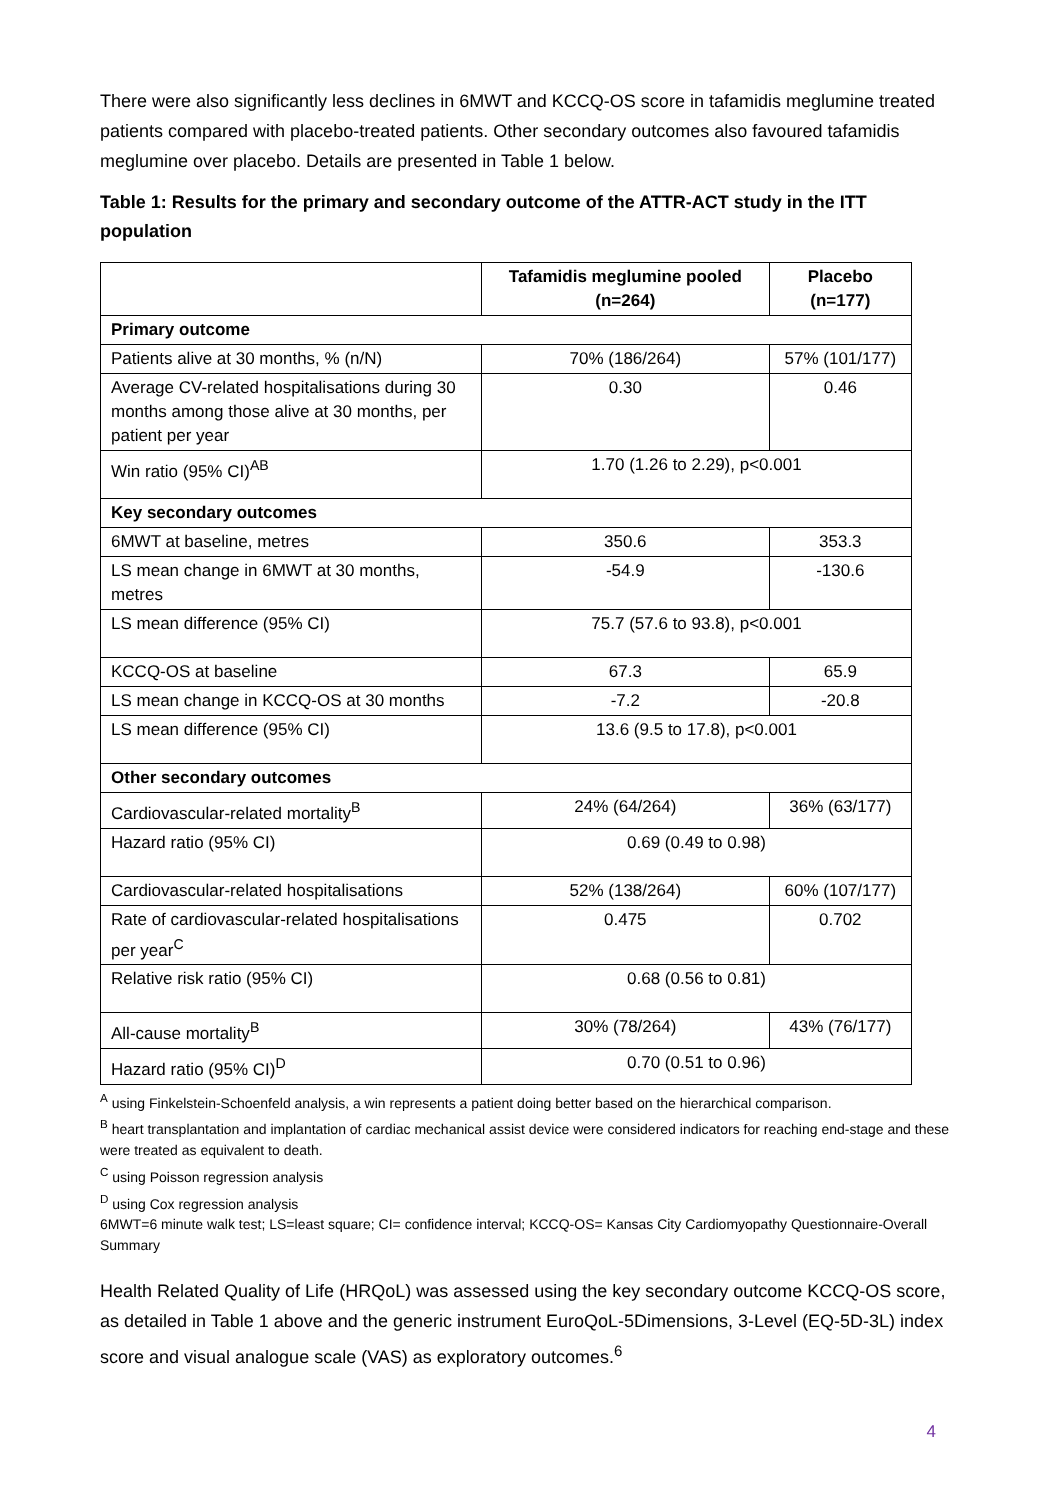There were also significantly less declines in 6MWT and KCCQ-OS score in tafamidis meglumine treated patients compared with placebo-treated patients. Other secondary outcomes also favoured tafamidis meglumine over placebo. Details are presented in Table 1 below.
Table 1: Results for the primary and secondary outcome of the ATTR-ACT study in the ITT population
| | Tafamidis meglumine pooled (n=264) | Placebo (n=177) |
| --- | --- | --- |
| Primary outcome | | |
| Patients alive at 30 months, % (n/N) | 70% (186/264) | 57% (101/177) |
| Average CV-related hospitalisations during 30 months among those alive at 30 months, per patient per year | 0.30 | 0.46 |
| Win ratio (95% CI)<sup>AB</sup> | 1.70 (1.26 to 2.29), p<0.001 | |
| Key secondary outcomes | | |
| 6MWT at baseline, metres | 350.6 | 353.3 |
| LS mean change in 6MWT at 30 months, metres | -54.9 | -130.6 |
| LS mean difference (95% CI) | 75.7 (57.6 to 93.8), p<0.001 | |
| KCCQ-OS at baseline | 67.3 | 65.9 |
| LS mean change in KCCQ-OS at 30 months | -7.2 | -20.8 |
| LS mean difference (95% CI) | 13.6 (9.5 to 17.8), p<0.001 | |
| Other secondary outcomes | | |
| Cardiovascular-related mortality<sup>B</sup> | 24% (64/264) | 36% (63/177) |
| Hazard ratio (95% CI) | 0.69 (0.49 to 0.98) | |
| Cardiovascular-related hospitalisations | 52% (138/264) | 60% (107/177) |
| Rate of cardiovascular-related hospitalisations per year<sup>C</sup> | 0.475 | 0.702 |
| Relative risk ratio (95% CI) | 0.68 (0.56 to 0.81) | |
| All-cause mortality<sup>B</sup> | 30% (78/264) | 43% (76/177) |
| Hazard ratio (95% CI)<sup>D</sup> | 0.70 (0.51 to 0.96) | |
<sup>A</sup> using Finkelstein-Schoenfeld analysis, a win represents a patient doing better based on the hierarchical comparison.
<sup>B</sup> heart transplantation and implantation of cardiac mechanical assist device were considered indicators for reaching end-stage and these were treated as equivalent to death.
<sup>C</sup> using Poisson regression analysis
<sup>D</sup> using Cox regression analysis
6MWT=6 minute walk test; LS=least square; CI= confidence interval; KCCQ-OS= Kansas City Cardiomyopathy Questionnaire-Overall Summary
Health Related Quality of Life (HRQoL) was assessed using the key secondary outcome KCCQ-OS score, as detailed in Table 1 above and the generic instrument EuroQoL-5Dimensions, 3-Level (EQ-5D-3L) index score and visual analogue scale (VAS) as exploratory outcomes.<sup>6</sup>
4